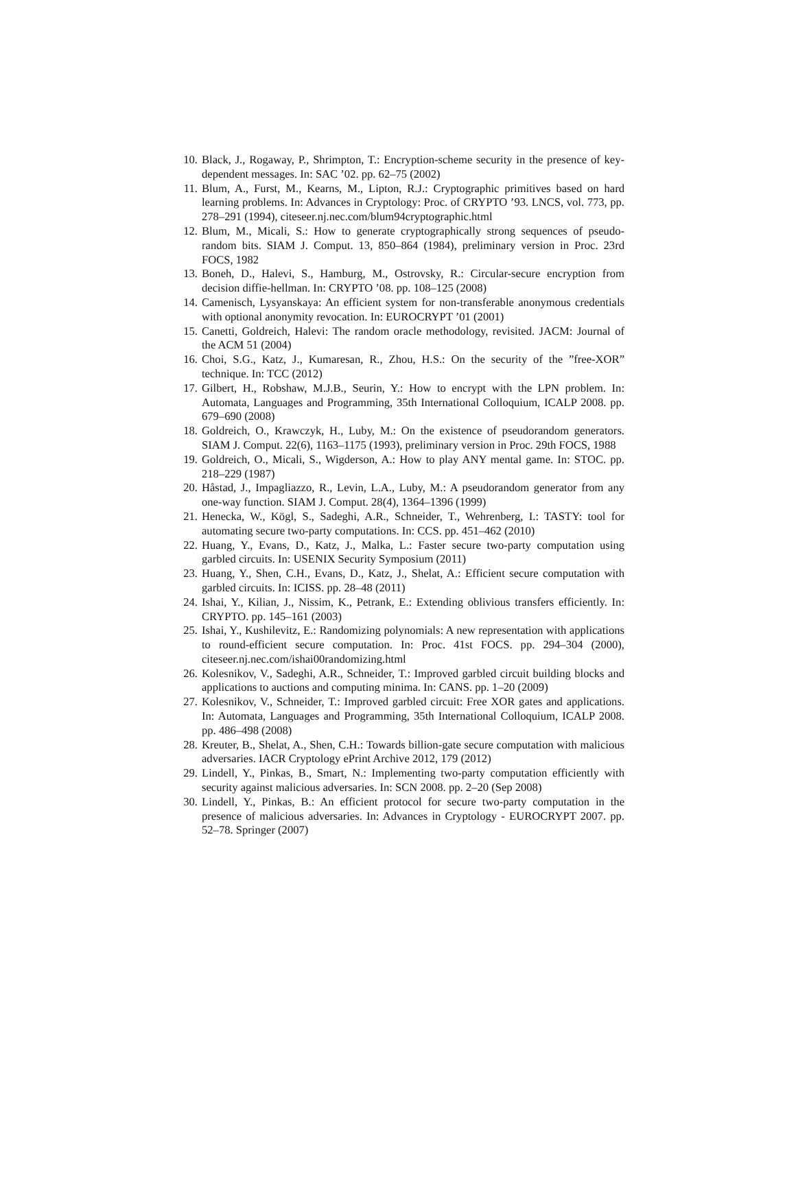10. Black, J., Rogaway, P., Shrimpton, T.: Encryption-scheme security in the presence of key-dependent messages. In: SAC ’02. pp. 62–75 (2002)
11. Blum, A., Furst, M., Kearns, M., Lipton, R.J.: Cryptographic primitives based on hard learning problems. In: Advances in Cryptology: Proc. of CRYPTO ’93. LNCS, vol. 773, pp. 278–291 (1994), citeseer.nj.nec.com/blum94cryptographic.html
12. Blum, M., Micali, S.: How to generate cryptographically strong sequences of pseudo-random bits. SIAM J. Comput. 13, 850–864 (1984), preliminary version in Proc. 23rd FOCS, 1982
13. Boneh, D., Halevi, S., Hamburg, M., Ostrovsky, R.: Circular-secure encryption from decision diffie-hellman. In: CRYPTO ’08. pp. 108–125 (2008)
14. Camenisch, Lysyanskaya: An efficient system for non-transferable anonymous credentials with optional anonymity revocation. In: EUROCRYPT ’01 (2001)
15. Canetti, Goldreich, Halevi: The random oracle methodology, revisited. JACM: Journal of the ACM 51 (2004)
16. Choi, S.G., Katz, J., Kumaresan, R., Zhou, H.S.: On the security of the ”free-XOR” technique. In: TCC (2012)
17. Gilbert, H., Robshaw, M.J.B., Seurin, Y.: How to encrypt with the LPN problem. In: Automata, Languages and Programming, 35th International Colloquium, ICALP 2008. pp. 679–690 (2008)
18. Goldreich, O., Krawczyk, H., Luby, M.: On the existence of pseudorandom generators. SIAM J. Comput. 22(6), 1163–1175 (1993), preliminary version in Proc. 29th FOCS, 1988
19. Goldreich, O., Micali, S., Wigderson, A.: How to play ANY mental game. In: STOC. pp. 218–229 (1987)
20. Håstad, J., Impagliazzo, R., Levin, L.A., Luby, M.: A pseudorandom generator from any one-way function. SIAM J. Comput. 28(4), 1364–1396 (1999)
21. Henecka, W., Kögl, S., Sadeghi, A.R., Schneider, T., Wehrenberg, I.: TASTY: tool for automating secure two-party computations. In: CCS. pp. 451–462 (2010)
22. Huang, Y., Evans, D., Katz, J., Malka, L.: Faster secure two-party computation using garbled circuits. In: USENIX Security Symposium (2011)
23. Huang, Y., Shen, C.H., Evans, D., Katz, J., Shelat, A.: Efficient secure computation with garbled circuits. In: ICISS. pp. 28–48 (2011)
24. Ishai, Y., Kilian, J., Nissim, K., Petrank, E.: Extending oblivious transfers efficiently. In: CRYPTO. pp. 145–161 (2003)
25. Ishai, Y., Kushilevitz, E.: Randomizing polynomials: A new representation with applications to round-efficient secure computation. In: Proc. 41st FOCS. pp. 294–304 (2000), citeseer.nj.nec.com/ishai00randomizing.html
26. Kolesnikov, V., Sadeghi, A.R., Schneider, T.: Improved garbled circuit building blocks and applications to auctions and computing minima. In: CANS. pp. 1–20 (2009)
27. Kolesnikov, V., Schneider, T.: Improved garbled circuit: Free XOR gates and applications. In: Automata, Languages and Programming, 35th International Colloquium, ICALP 2008. pp. 486–498 (2008)
28. Kreuter, B., Shelat, A., Shen, C.H.: Towards billion-gate secure computation with malicious adversaries. IACR Cryptology ePrint Archive 2012, 179 (2012)
29. Lindell, Y., Pinkas, B., Smart, N.: Implementing two-party computation efficiently with security against malicious adversaries. In: SCN 2008. pp. 2–20 (Sep 2008)
30. Lindell, Y., Pinkas, B.: An efficient protocol for secure two-party computation in the presence of malicious adversaries. In: Advances in Cryptology - EUROCRYPT 2007. pp. 52–78. Springer (2007)